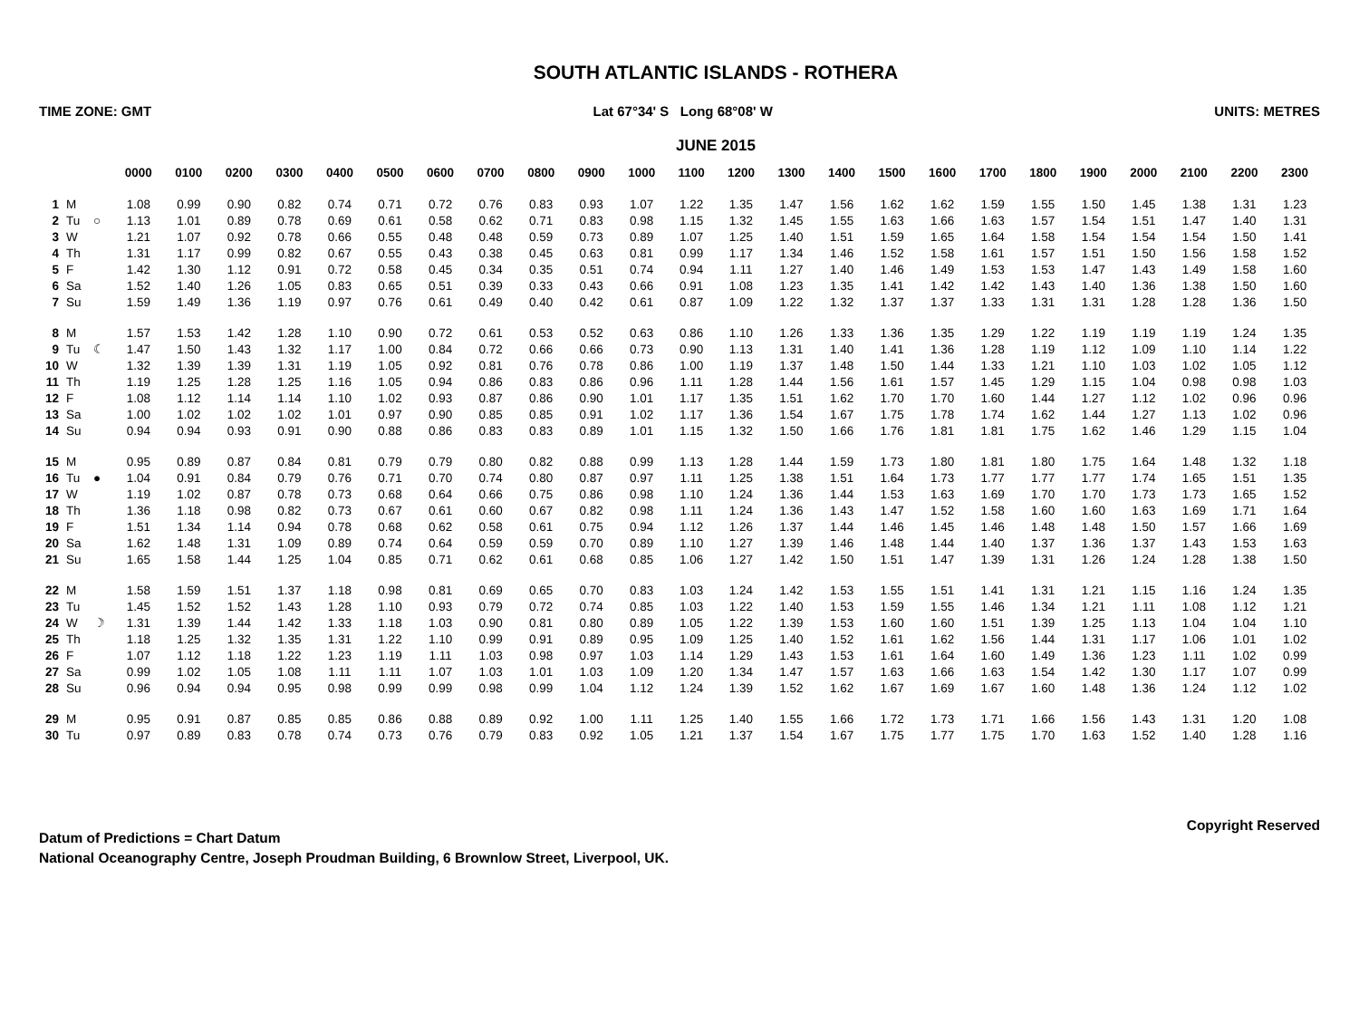SOUTH ATLANTIC ISLANDS - ROTHERA
TIME ZONE: GMT Lat 67°34' S Long 68°08' W UNITS: METRES
JUNE 2015
| | | | 0000 | 0100 | 0200 | 0300 | 0400 | 0500 | 0600 | 0700 | 0800 | 0900 | 1000 | 1100 | 1200 | 1300 | 1400 | 1500 | 1600 | 1700 | 1800 | 1900 | 2000 | 2100 | 2200 | 2300 |
| --- | --- | --- | --- | --- | --- | --- | --- | --- | --- | --- | --- | --- | --- | --- | --- | --- | --- | --- | --- | --- | --- | --- | --- | --- | --- | --- |
| 1 | M | | 1.08 | 0.99 | 0.90 | 0.82 | 0.74 | 0.71 | 0.72 | 0.76 | 0.83 | 0.93 | 1.07 | 1.22 | 1.35 | 1.47 | 1.56 | 1.62 | 1.62 | 1.59 | 1.55 | 1.50 | 1.45 | 1.38 | 1.31 | 1.23 |
| 2 | Tu | ○ | 1.13 | 1.01 | 0.89 | 0.78 | 0.69 | 0.61 | 0.58 | 0.62 | 0.71 | 0.83 | 0.98 | 1.15 | 1.32 | 1.45 | 1.55 | 1.63 | 1.66 | 1.63 | 1.57 | 1.54 | 1.51 | 1.47 | 1.40 | 1.31 |
| 3 | W | | 1.21 | 1.07 | 0.92 | 0.78 | 0.66 | 0.55 | 0.48 | 0.48 | 0.59 | 0.73 | 0.89 | 1.07 | 1.25 | 1.40 | 1.51 | 1.59 | 1.65 | 1.64 | 1.58 | 1.54 | 1.54 | 1.54 | 1.50 | 1.41 |
| 4 | Th | | 1.31 | 1.17 | 0.99 | 0.82 | 0.67 | 0.55 | 0.43 | 0.38 | 0.45 | 0.63 | 0.81 | 0.99 | 1.17 | 1.34 | 1.46 | 1.52 | 1.58 | 1.61 | 1.57 | 1.51 | 1.50 | 1.56 | 1.58 | 1.52 |
| 5 | F | | 1.42 | 1.30 | 1.12 | 0.91 | 0.72 | 0.58 | 0.45 | 0.34 | 0.35 | 0.51 | 0.74 | 0.94 | 1.11 | 1.27 | 1.40 | 1.46 | 1.49 | 1.53 | 1.53 | 1.47 | 1.43 | 1.49 | 1.58 | 1.60 |
| 6 | Sa | | 1.52 | 1.40 | 1.26 | 1.05 | 0.83 | 0.65 | 0.51 | 0.39 | 0.33 | 0.43 | 0.66 | 0.91 | 1.08 | 1.23 | 1.35 | 1.41 | 1.42 | 1.42 | 1.43 | 1.40 | 1.36 | 1.38 | 1.50 | 1.60 |
| 7 | Su | | 1.59 | 1.49 | 1.36 | 1.19 | 0.97 | 0.76 | 0.61 | 0.49 | 0.40 | 0.42 | 0.61 | 0.87 | 1.09 | 1.22 | 1.32 | 1.37 | 1.37 | 1.33 | 1.31 | 1.31 | 1.28 | 1.28 | 1.36 | 1.50 |
| 8 | M | | 1.57 | 1.53 | 1.42 | 1.28 | 1.10 | 0.90 | 0.72 | 0.61 | 0.53 | 0.52 | 0.63 | 0.86 | 1.10 | 1.26 | 1.33 | 1.36 | 1.35 | 1.29 | 1.22 | 1.19 | 1.19 | 1.19 | 1.24 | 1.35 |
| 9 | Tu | ☾ | 1.47 | 1.50 | 1.43 | 1.32 | 1.17 | 1.00 | 0.84 | 0.72 | 0.66 | 0.66 | 0.73 | 0.90 | 1.13 | 1.31 | 1.40 | 1.41 | 1.36 | 1.28 | 1.19 | 1.12 | 1.09 | 1.10 | 1.14 | 1.22 |
| 10 | W | | 1.32 | 1.39 | 1.39 | 1.31 | 1.19 | 1.05 | 0.92 | 0.81 | 0.76 | 0.78 | 0.86 | 1.00 | 1.19 | 1.37 | 1.48 | 1.50 | 1.44 | 1.33 | 1.21 | 1.10 | 1.03 | 1.02 | 1.05 | 1.12 |
| 11 | Th | | 1.19 | 1.25 | 1.28 | 1.25 | 1.16 | 1.05 | 0.94 | 0.86 | 0.83 | 0.86 | 0.96 | 1.11 | 1.28 | 1.44 | 1.56 | 1.61 | 1.57 | 1.45 | 1.29 | 1.15 | 1.04 | 0.98 | 0.98 | 1.03 |
| 12 | F | | 1.08 | 1.12 | 1.14 | 1.14 | 1.10 | 1.02 | 0.93 | 0.87 | 0.86 | 0.90 | 1.01 | 1.17 | 1.35 | 1.51 | 1.62 | 1.70 | 1.70 | 1.60 | 1.44 | 1.27 | 1.12 | 1.02 | 0.96 | 0.96 |
| 13 | Sa | | 1.00 | 1.02 | 1.02 | 1.02 | 1.01 | 0.97 | 0.90 | 0.85 | 0.85 | 0.91 | 1.02 | 1.17 | 1.36 | 1.54 | 1.67 | 1.75 | 1.78 | 1.74 | 1.62 | 1.44 | 1.27 | 1.13 | 1.02 | 0.96 |
| 14 | Su | | 0.94 | 0.94 | 0.93 | 0.91 | 0.90 | 0.88 | 0.86 | 0.83 | 0.83 | 0.89 | 1.01 | 1.15 | 1.32 | 1.50 | 1.66 | 1.76 | 1.81 | 1.81 | 1.75 | 1.62 | 1.46 | 1.29 | 1.15 | 1.04 |
| 15 | M | | 0.95 | 0.89 | 0.87 | 0.84 | 0.81 | 0.79 | 0.79 | 0.80 | 0.82 | 0.88 | 0.99 | 1.13 | 1.28 | 1.44 | 1.59 | 1.73 | 1.80 | 1.81 | 1.80 | 1.75 | 1.64 | 1.48 | 1.32 | 1.18 |
| 16 | Tu | ● | 1.04 | 0.91 | 0.84 | 0.79 | 0.76 | 0.71 | 0.70 | 0.74 | 0.80 | 0.87 | 0.97 | 1.11 | 1.25 | 1.38 | 1.51 | 1.64 | 1.73 | 1.77 | 1.77 | 1.77 | 1.74 | 1.65 | 1.51 | 1.35 |
| 17 | W | | 1.19 | 1.02 | 0.87 | 0.78 | 0.73 | 0.68 | 0.64 | 0.66 | 0.75 | 0.86 | 0.98 | 1.10 | 1.24 | 1.36 | 1.44 | 1.53 | 1.63 | 1.69 | 1.70 | 1.70 | 1.73 | 1.73 | 1.65 | 1.52 |
| 18 | Th | | 1.36 | 1.18 | 0.98 | 0.82 | 0.73 | 0.67 | 0.61 | 0.60 | 0.67 | 0.82 | 0.98 | 1.11 | 1.24 | 1.36 | 1.43 | 1.47 | 1.52 | 1.58 | 1.60 | 1.60 | 1.63 | 1.69 | 1.71 | 1.64 |
| 19 | F | | 1.51 | 1.34 | 1.14 | 0.94 | 0.78 | 0.68 | 0.62 | 0.58 | 0.61 | 0.75 | 0.94 | 1.12 | 1.26 | 1.37 | 1.44 | 1.46 | 1.45 | 1.46 | 1.48 | 1.48 | 1.50 | 1.57 | 1.66 | 1.69 |
| 20 | Sa | | 1.62 | 1.48 | 1.31 | 1.09 | 0.89 | 0.74 | 0.64 | 0.59 | 0.59 | 0.70 | 0.89 | 1.10 | 1.27 | 1.39 | 1.46 | 1.48 | 1.44 | 1.40 | 1.37 | 1.36 | 1.37 | 1.43 | 1.53 | 1.63 |
| 21 | Su | | 1.65 | 1.58 | 1.44 | 1.25 | 1.04 | 0.85 | 0.71 | 0.62 | 0.61 | 0.68 | 0.85 | 1.06 | 1.27 | 1.42 | 1.50 | 1.51 | 1.47 | 1.39 | 1.31 | 1.26 | 1.24 | 1.28 | 1.38 | 1.50 |
| 22 | M | | 1.58 | 1.59 | 1.51 | 1.37 | 1.18 | 0.98 | 0.81 | 0.69 | 0.65 | 0.70 | 0.83 | 1.03 | 1.24 | 1.42 | 1.53 | 1.55 | 1.51 | 1.41 | 1.31 | 1.21 | 1.15 | 1.16 | 1.24 | 1.35 |
| 23 | Tu | | 1.45 | 1.52 | 1.52 | 1.43 | 1.28 | 1.10 | 0.93 | 0.79 | 0.72 | 0.74 | 0.85 | 1.03 | 1.22 | 1.40 | 1.53 | 1.59 | 1.55 | 1.46 | 1.34 | 1.21 | 1.11 | 1.08 | 1.12 | 1.21 |
| 24 | W | ☽ | 1.31 | 1.39 | 1.44 | 1.42 | 1.33 | 1.18 | 1.03 | 0.90 | 0.81 | 0.80 | 0.89 | 1.05 | 1.22 | 1.39 | 1.53 | 1.60 | 1.60 | 1.51 | 1.39 | 1.25 | 1.13 | 1.04 | 1.04 | 1.10 |
| 25 | Th | | 1.18 | 1.25 | 1.32 | 1.35 | 1.31 | 1.22 | 1.10 | 0.99 | 0.91 | 0.89 | 0.95 | 1.09 | 1.25 | 1.40 | 1.52 | 1.61 | 1.62 | 1.56 | 1.44 | 1.31 | 1.17 | 1.06 | 1.01 | 1.02 |
| 26 | F | | 1.07 | 1.12 | 1.18 | 1.22 | 1.23 | 1.19 | 1.11 | 1.03 | 0.98 | 0.97 | 1.03 | 1.14 | 1.29 | 1.43 | 1.53 | 1.61 | 1.64 | 1.60 | 1.49 | 1.36 | 1.23 | 1.11 | 1.02 | 0.99 |
| 27 | Sa | | 0.99 | 1.02 | 1.05 | 1.08 | 1.11 | 1.11 | 1.07 | 1.03 | 1.01 | 1.03 | 1.09 | 1.20 | 1.34 | 1.47 | 1.57 | 1.63 | 1.66 | 1.63 | 1.54 | 1.42 | 1.30 | 1.17 | 1.07 | 0.99 |
| 28 | Su | | 0.96 | 0.94 | 0.94 | 0.95 | 0.98 | 0.99 | 0.99 | 0.98 | 0.99 | 1.04 | 1.12 | 1.24 | 1.39 | 1.52 | 1.62 | 1.67 | 1.69 | 1.67 | 1.60 | 1.48 | 1.36 | 1.24 | 1.12 | 1.02 |
| 29 | M | | 0.95 | 0.91 | 0.87 | 0.85 | 0.85 | 0.86 | 0.88 | 0.89 | 0.92 | 1.00 | 1.11 | 1.25 | 1.40 | 1.55 | 1.66 | 1.72 | 1.73 | 1.71 | 1.66 | 1.56 | 1.43 | 1.31 | 1.20 | 1.08 |
| 30 | Tu | | 0.97 | 0.89 | 0.83 | 0.78 | 0.74 | 0.73 | 0.76 | 0.79 | 0.83 | 0.92 | 1.05 | 1.21 | 1.37 | 1.54 | 1.67 | 1.75 | 1.77 | 1.75 | 1.70 | 1.63 | 1.52 | 1.40 | 1.28 | 1.16 |
Datum of Predictions = Chart Datum
National Oceanography Centre, Joseph Proudman Building, 6 Brownlow Street, Liverpool, UK.
Copyright Reserved